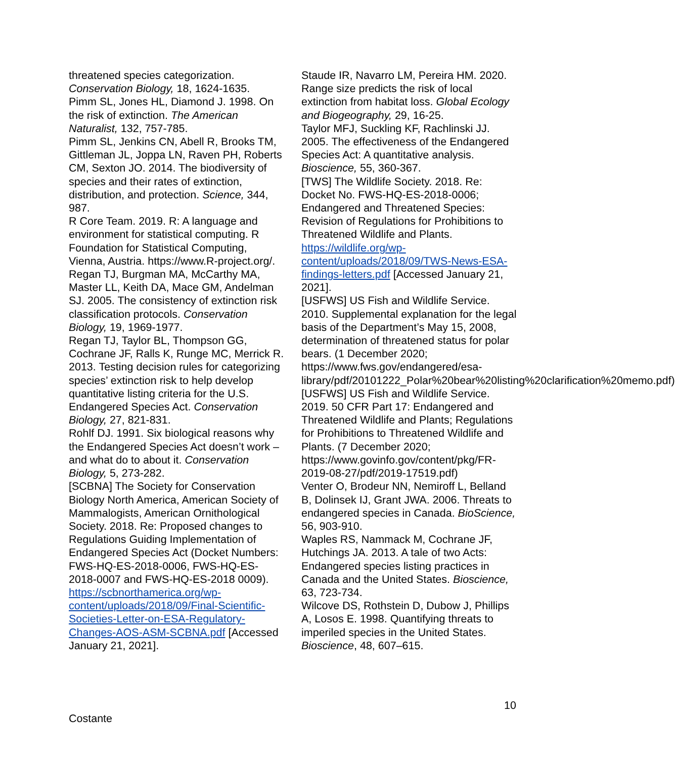threatened species categorization. Conservation Biology, 18, 1624-1635.
Pimm SL, Jones HL, Diamond J. 1998. On the risk of extinction. The American Naturalist, 132, 757-785.
Pimm SL, Jenkins CN, Abell R, Brooks TM, Gittleman JL, Joppa LN, Raven PH, Roberts CM, Sexton JO. 2014. The biodiversity of species and their rates of extinction, distribution, and protection. Science, 344, 987.
R Core Team. 2019. R: A language and environment for statistical computing. R Foundation for Statistical Computing, Vienna, Austria. https://www.R-project.org/.
Regan TJ, Burgman MA, McCarthy MA, Master LL, Keith DA, Mace GM, Andelman SJ. 2005. The consistency of extinction risk classification protocols. Conservation Biology, 19, 1969-1977.
Regan TJ, Taylor BL, Thompson GG, Cochrane JF, Ralls K, Runge MC, Merrick R. 2013. Testing decision rules for categorizing species’ extinction risk to help develop quantitative listing criteria for the U.S. Endangered Species Act. Conservation Biology, 27, 821-831.
Rohlf DJ. 1991. Six biological reasons why the Endangered Species Act doesn’t work – and what do to about it. Conservation Biology, 5, 273-282.
[SCBNA] The Society for Conservation Biology North America, American Society of Mammalogists, American Ornithological Society. 2018. Re: Proposed changes to Regulations Guiding Implementation of Endangered Species Act (Docket Numbers: FWS-HQ-ES-2018-0006, FWS-HQ-ES-2018-0007 and FWS-HQ-ES-2018 0009). https://scbnorthamerica.org/wp-content/uploads/2018/09/Final-Scientific-Societies-Letter-on-ESA-Regulatory-Changes-AOS-ASM-SCBNA.pdf [Accessed January 21, 2021].
Staude IR, Navarro LM, Pereira HM. 2020. Range size predicts the risk of local extinction from habitat loss. Global Ecology and Biogeography, 29, 16-25.
Taylor MFJ, Suckling KF, Rachlinski JJ. 2005. The effectiveness of the Endangered Species Act: A quantitative analysis. Bioscience, 55, 360-367.
[TWS] The Wildlife Society. 2018. Re: Docket No. FWS-HQ-ES-2018-0006; Endangered and Threatened Species: Revision of Regulations for Prohibitions to Threatened Wildlife and Plants. https://wildlife.org/wp-content/uploads/2018/09/TWS-News-ESA-findings-letters.pdf [Accessed January 21, 2021].
[USFWS] US Fish and Wildlife Service. 2010. Supplemental explanation for the legal basis of the Department’s May 15, 2008, determination of threatened status for polar bears. (1 December 2020; https://www.fws.gov/endangered/esa-library/pdf/20101222_Polar%20bear%20listing%20clarification%20memo.pdf)
[USFWS] US Fish and Wildlife Service. 2019. 50 CFR Part 17: Endangered and Threatened Wildlife and Plants; Regulations for Prohibitions to Threatened Wildlife and Plants. (7 December 2020; https://www.govinfo.gov/content/pkg/FR-2019-08-27/pdf/2019-17519.pdf)
Venter O, Brodeur NN, Nemiroff L, Belland B, Dolinsek IJ, Grant JWA. 2006. Threats to endangered species in Canada. BioScience, 56, 903-910.
Waples RS, Nammack M, Cochrane JF, Hutchings JA. 2013. A tale of two Acts: Endangered species listing practices in Canada and the United States. Bioscience, 63, 723-734.
Wilcove DS, Rothstein D, Dubow J, Phillips A, Losos E. 1998. Quantifying threats to imperiled species in the United States. Bioscience, 48, 607–615.
10
Costante